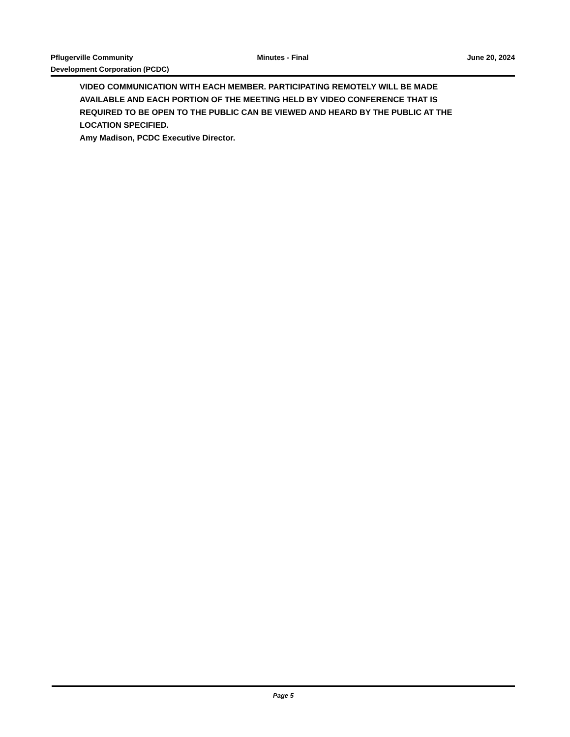Pflugerville Community
Development Corporation (PCDC)
Minutes - Final June 20, 2024
VIDEO COMMUNICATION WITH EACH MEMBER. PARTICIPATING REMOTELY WILL BE MADE AVAILABLE AND EACH PORTION OF THE MEETING HELD BY VIDEO CONFERENCE THAT IS REQUIRED TO BE OPEN TO THE PUBLIC CAN BE VIEWED AND HEARD BY THE PUBLIC AT THE LOCATION SPECIFIED.
Amy Madison, PCDC Executive Director.
Page 5